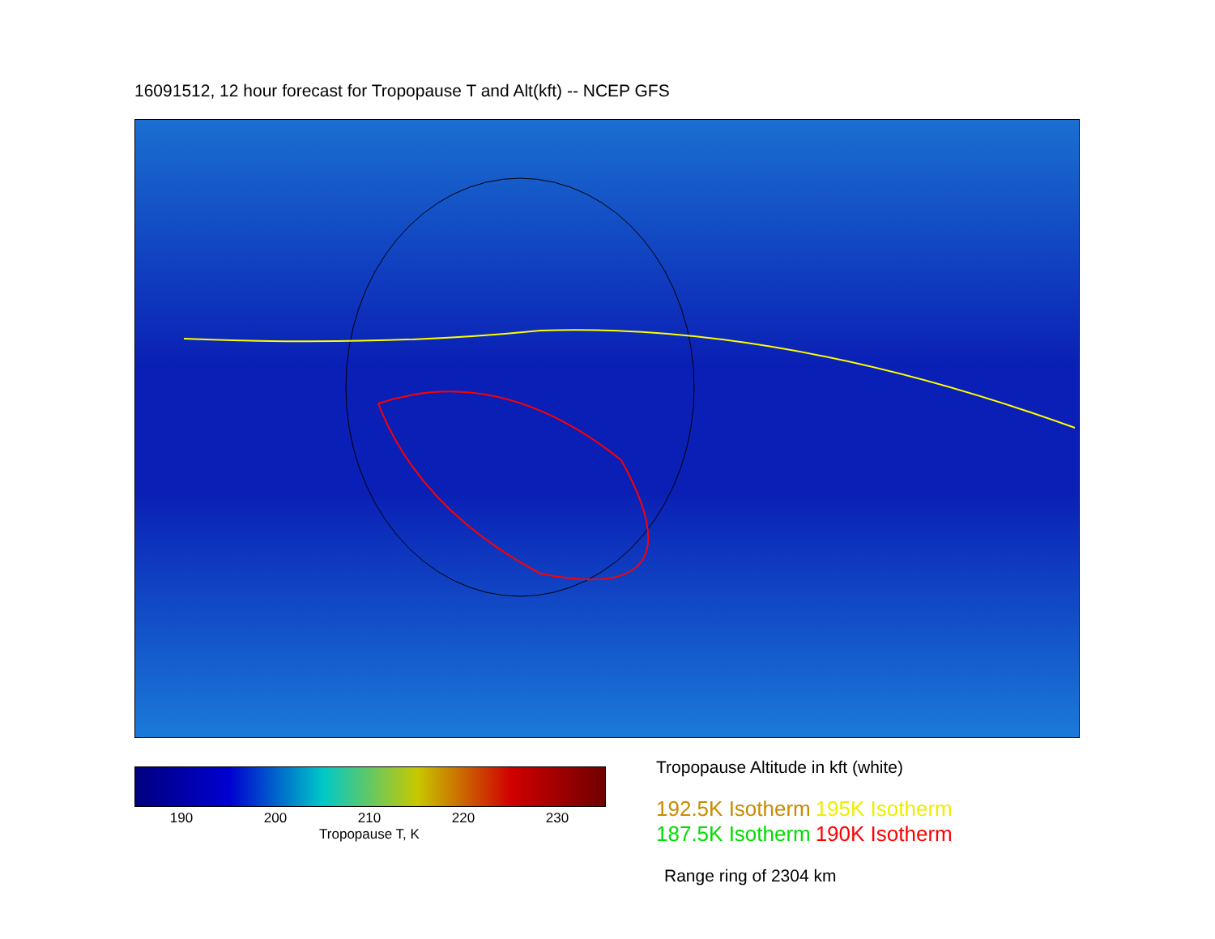16091512, 12 hour forecast for Tropopause T and Alt(kft) -- NCEP GFS
190 200 210 220 230
Tropopause T, K
Tropopause Altitude in kft (white)
192.5K Isotherm 195K Isotherm
187.5K Isotherm 190K Isotherm
Range ring of 2304 km